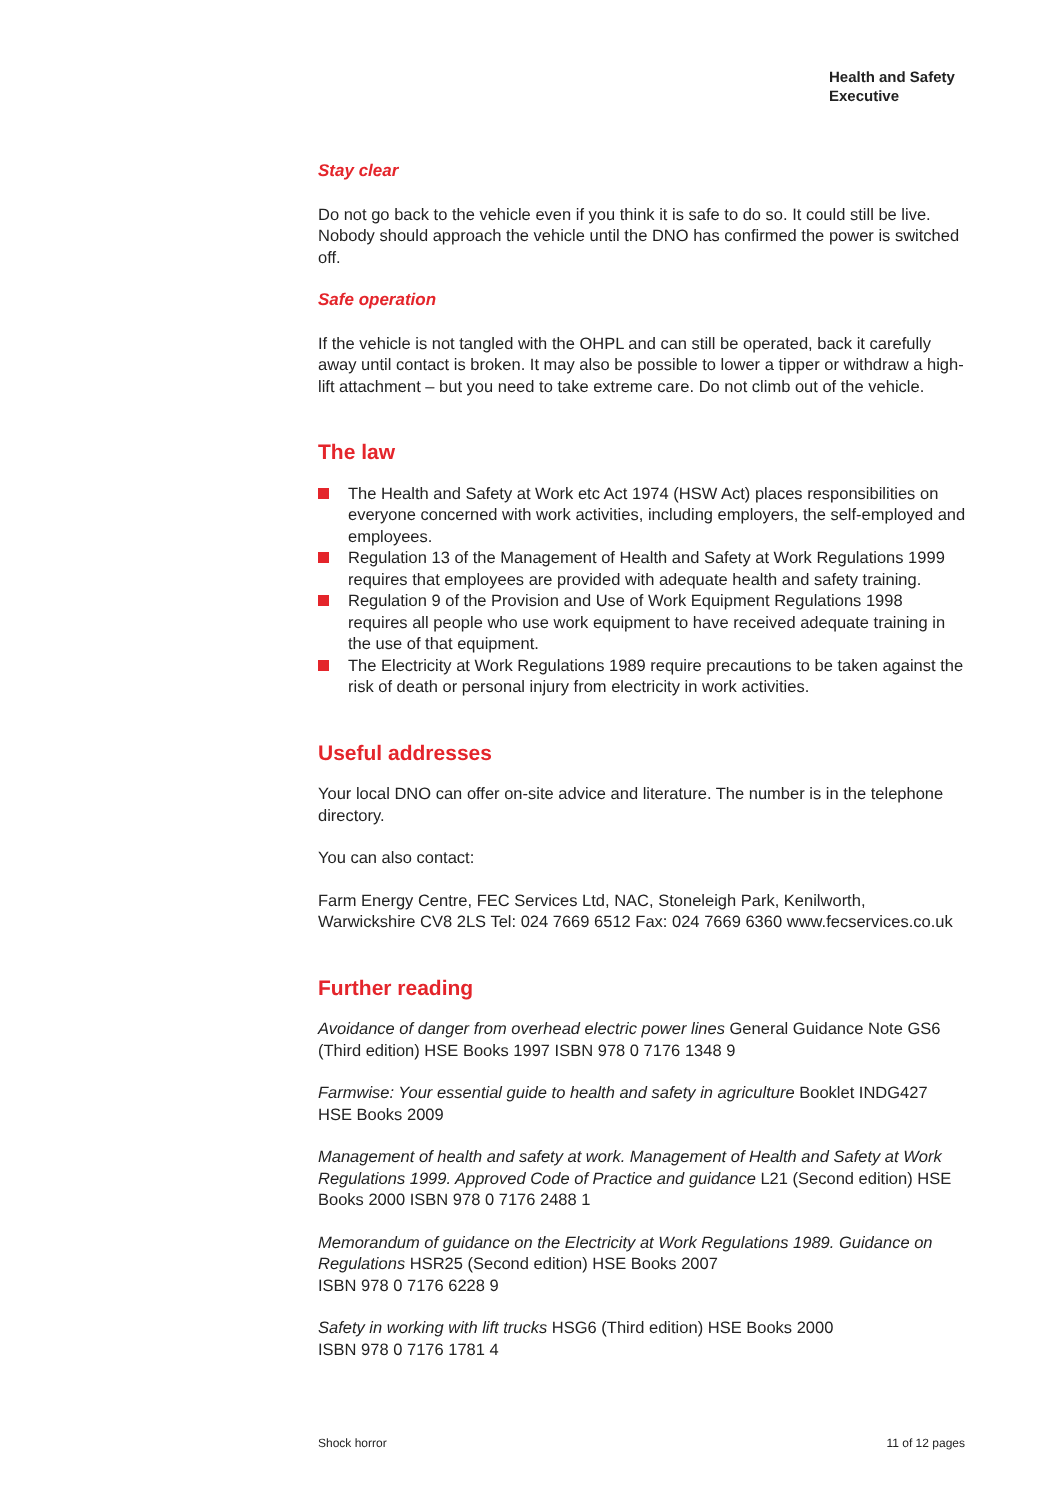Health and Safety
Executive
Stay clear
Do not go back to the vehicle even if you think it is safe to do so. It could still be live. Nobody should approach the vehicle until the DNO has confirmed the power is switched off.
Safe operation
If the vehicle is not tangled with the OHPL and can still be operated, back it carefully away until contact is broken. It may also be possible to lower a tipper or withdraw a high-lift attachment – but you need to take extreme care. Do not climb out of the vehicle.
The law
The Health and Safety at Work etc Act 1974 (HSW Act) places responsibilities on everyone concerned with work activities, including employers, the self-employed and employees.
Regulation 13 of the Management of Health and Safety at Work Regulations 1999 requires that employees are provided with adequate health and safety training.
Regulation 9 of the Provision and Use of Work Equipment Regulations 1998 requires all people who use work equipment to have received adequate training in the use of that equipment.
The Electricity at Work Regulations 1989 require precautions to be taken against the risk of death or personal injury from electricity in work activities.
Useful addresses
Your local DNO can offer on-site advice and literature. The number is in the telephone directory.
You can also contact:
Farm Energy Centre, FEC Services Ltd, NAC, Stoneleigh Park, Kenilworth, Warwickshire CV8 2LS Tel: 024 7669 6512 Fax: 024 7669 6360 www.fecservices.co.uk
Further reading
Avoidance of danger from overhead electric power lines General Guidance Note GS6 (Third edition) HSE Books 1997 ISBN 978 0 7176 1348 9
Farmwise: Your essential guide to health and safety in agriculture Booklet INDG427 HSE Books 2009
Management of health and safety at work. Management of Health and Safety at Work Regulations 1999. Approved Code of Practice and guidance L21 (Second edition) HSE Books 2000 ISBN 978 0 7176 2488 1
Memorandum of guidance on the Electricity at Work Regulations 1989. Guidance on Regulations HSR25 (Second edition) HSE Books 2007
ISBN 978 0 7176 6228 9
Safety in working with lift trucks HSG6 (Third edition) HSE Books 2000
ISBN 978 0 7176 1781 4
Shock horror 11 of 12 pages